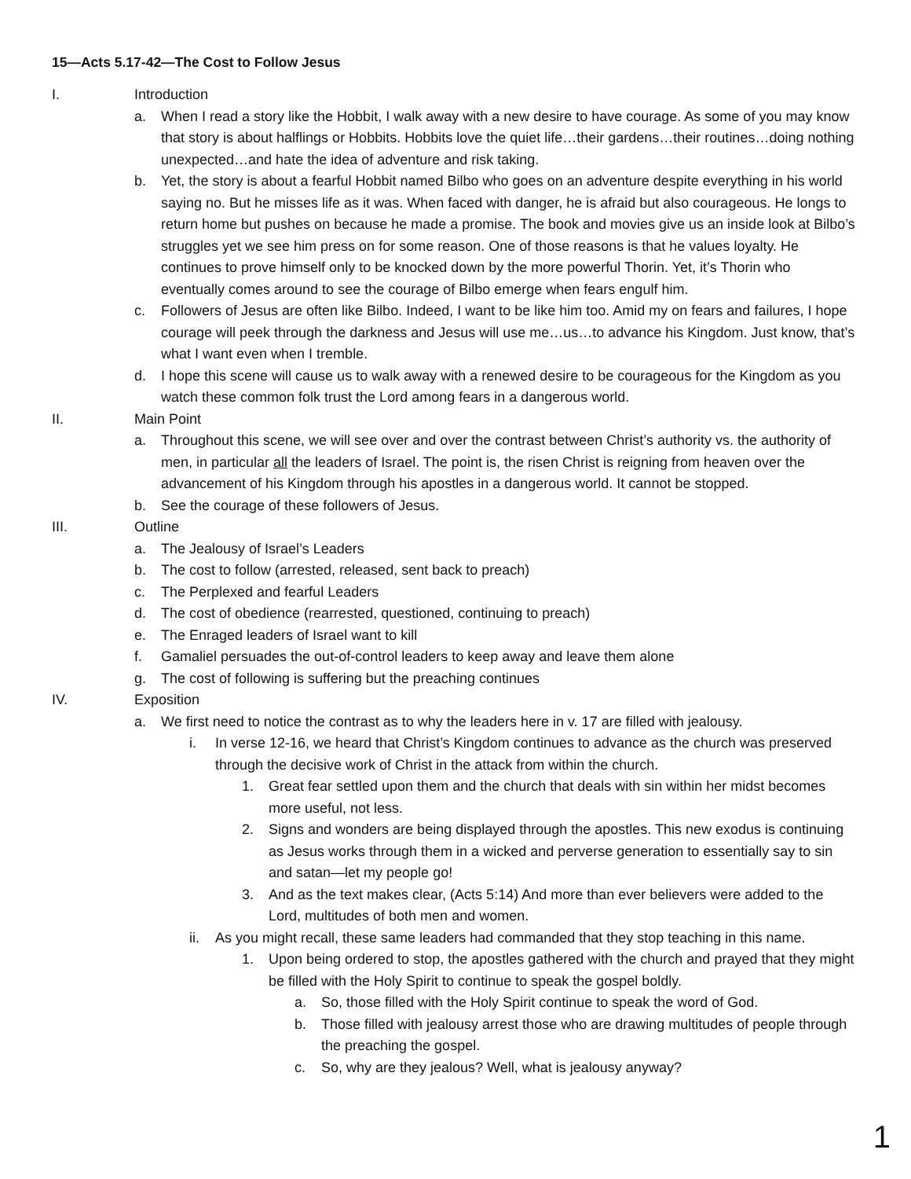15—Acts 5.17-42—The Cost to Follow Jesus
I. Introduction
a. When I read a story like the Hobbit, I walk away with a new desire to have courage. As some of you may know that story is about halflings or Hobbits. Hobbits love the quiet life…their gardens…their routines…doing nothing unexpected…and hate the idea of adventure and risk taking.
b. Yet, the story is about a fearful Hobbit named Bilbo who goes on an adventure despite everything in his world saying no. But he misses life as it was. When faced with danger, he is afraid but also courageous. He longs to return home but pushes on because he made a promise. The book and movies give us an inside look at Bilbo’s struggles yet we see him press on for some reason. One of those reasons is that he values loyalty. He continues to prove himself only to be knocked down by the more powerful Thorin. Yet, it’s Thorin who eventually comes around to see the courage of Bilbo emerge when fears engulf him.
c. Followers of Jesus are often like Bilbo. Indeed, I want to be like him too. Amid my on fears and failures, I hope courage will peek through the darkness and Jesus will use me…us…to advance his Kingdom. Just know, that’s what I want even when I tremble.
d. I hope this scene will cause us to walk away with a renewed desire to be courageous for the Kingdom as you watch these common folk trust the Lord among fears in a dangerous world.
II. Main Point
a. Throughout this scene, we will see over and over the contrast between Christ’s authority vs. the authority of men, in particular all the leaders of Israel. The point is, the risen Christ is reigning from heaven over the advancement of his Kingdom through his apostles in a dangerous world. It cannot be stopped.
b. See the courage of these followers of Jesus.
III. Outline
a. The Jealousy of Israel’s Leaders
b. The cost to follow (arrested, released, sent back to preach)
c. The Perplexed and fearful Leaders
d. The cost of obedience (rearrested, questioned, continuing to preach)
e. The Enraged leaders of Israel want to kill
f. Gamaliel persuades the out-of-control leaders to keep away and leave them alone
g. The cost of following is suffering but the preaching continues
IV. Exposition
a. We first need to notice the contrast as to why the leaders here in v. 17 are filled with jealousy.
i. In verse 12-16, we heard that Christ’s Kingdom continues to advance as the church was preserved through the decisive work of Christ in the attack from within the church.
1. Great fear settled upon them and the church that deals with sin within her midst becomes more useful, not less.
2. Signs and wonders are being displayed through the apostles. This new exodus is continuing as Jesus works through them in a wicked and perverse generation to essentially say to sin and satan—let my people go!
3. And as the text makes clear, (Acts 5:14) And more than ever believers were added to the Lord, multitudes of both men and women.
ii. As you might recall, these same leaders had commanded that they stop teaching in this name.
1. Upon being ordered to stop, the apostles gathered with the church and prayed that they might be filled with the Holy Spirit to continue to speak the gospel boldly.
a. So, those filled with the Holy Spirit continue to speak the word of God.
b. Those filled with jealousy arrest those who are drawing multitudes of people through the preaching the gospel.
c. So, why are they jealous? Well, what is jealousy anyway?
1